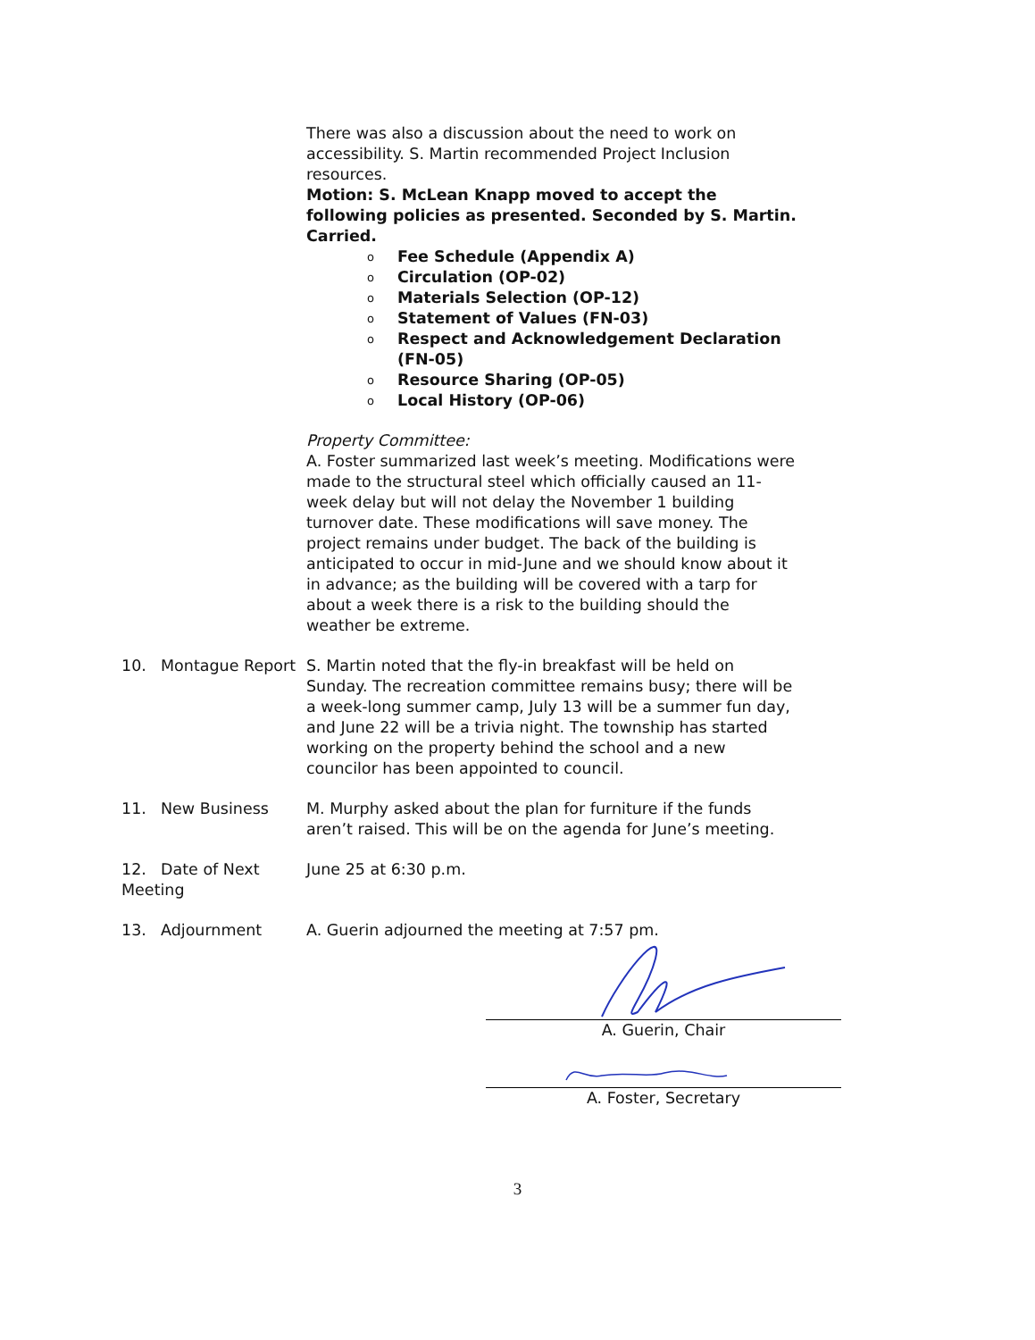There was also a discussion about the need to work on accessibility. S. Martin recommended Project Inclusion resources.
Motion: S. McLean Knapp moved to accept the following policies as presented. Seconded by S. Martin. Carried.
o Fee Schedule (Appendix A)
o Circulation (OP-02)
o Materials Selection (OP-12)
o Statement of Values (FN-03)
o Respect and Acknowledgement Declaration (FN-05)
o Resource Sharing (OP-05)
o Local History (OP-06)
Property Committee:
A. Foster summarized last week’s meeting. Modifications were made to the structural steel which officially caused an 11-week delay but will not delay the November 1 building turnover date. These modifications will save money. The project remains under budget. The back of the building is anticipated to occur in mid-June and we should know about it in advance; as the building will be covered with a tarp for about a week there is a risk to the building should the weather be extreme.
10. Montague Report S. Martin noted that the fly-in breakfast will be held on Sunday. The recreation committee remains busy; there will be a week-long summer camp, July 13 will be a summer fun day, and June 22 will be a trivia night. The township has started working on the property behind the school and a new councilor has been appointed to council.
11. New Business M. Murphy asked about the plan for furniture if the funds aren’t raised. This will be on the agenda for June’s meeting.
12. Date of Next Meeting June 25 at 6:30 p.m.
13. Adjournment A. Guerin adjourned the meeting at 7:57 pm.
A. Guerin, Chair
A. Foster, Secretary
3